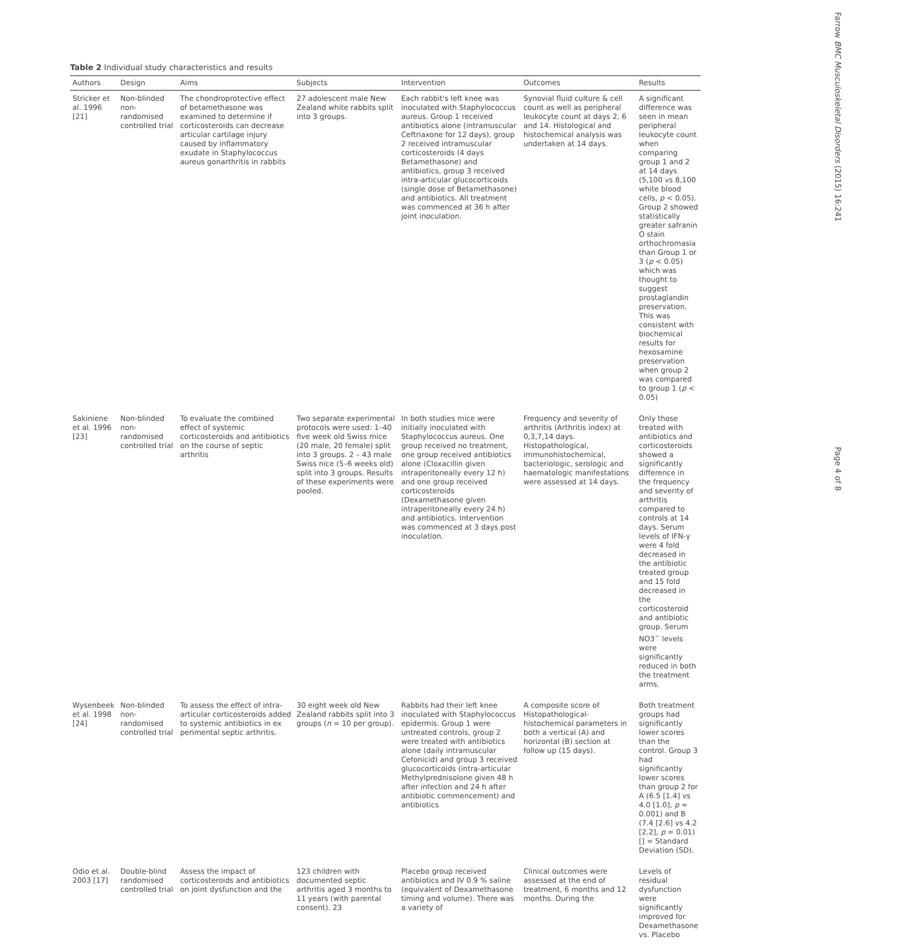Table 2 Individual study characteristics and results
| Authors | Design | Aims | Subjects | Intervention | Outcomes | Results |
| --- | --- | --- | --- | --- | --- | --- |
| Stricker et al. 1996 [21] | Non-blinded non-randomised controlled trial | The chondroprotective effect of betamethasone was examined to determine if corticosteroids can decrease articular cartilage injury caused by inflammatory exudate in Staphylococcus aureus gonarthritis in rabbits | 27 adolescent male New Zealand white rabbits split into 3 groups. | Each rabbit's left knee was inoculated with Staphylococcus aureus. Group 1 received antibiotics alone (intramuscular Ceftriaxone for 12 days), group 2 received intramuscular corticosteroids (4 days Betamethasone) and antibiotics, group 3 received intra-articular glucocorticoids (single dose of Betamethasone) and antibiotics. All treatment was commenced at 36 h after joint inoculation. | Synovial fluid culture & cell count as well as peripheral leukocyte count at days 2, 6 and 14. Histological and histochemical analysis was undertaken at 14 days. | A significant difference was seen in mean peripheral leukocyte count when comparing group 1 and 2 at 14 days (5,100 vs 8,100 white blood cells, p < 0.05). Group 2 showed statistically greater safranin O stain orthochromasia than Group 1 or 3 ( p < 0.05) which was thought to suggest prostaglandin preservation. This was consistent with biochemical results for hexosamine preservation when group 2 was compared to group 1 ( p < 0.05) |
| Sakiniene et al. 1996 [23] | Non-blinded non-randomised controlled trial | To evaluate the combined effect of systemic corticosteroids and antibiotics on the course of septic arthritis | Two separate experimental protocols were used: 1–40 five week old Swiss mice (20 male, 20 female) split into 3 groups. 2 – 43 male Swiss nice (5–6 weeks old) split into 3 groups. Results of these experiments were pooled. | In both studies mice were initially inoculated with Staphylococcus aureus. One group received no treatment, one group received antibiotics alone (Cloxacillin given intraperitoneally every 12 h) and one group received corticosteroids (Dexamethasone given intraperitoneally every 24 h) and antibiotics. Intervention was commenced at 3 days post inoculation. | Frequency and severity of arthritis (Arthritis index) at 0,3,7,14 days. Histopathological, immunohistochemical, bacteriologic, serologic and haematologic manifestations were assessed at 14 days. | Only those treated with antibiotics and corticosteroids showed a significantly difference in the frequency and severity of arthritis compared to controls at 14 days. Serum levels of IFN-γ were 4 fold decreased in the antibiotic treated group and 15 fold decreased in the corticosteroid and antibiotic group. Serum NO3<sup>−</sup> levels were significantly reduced in both the treatment arms. |
| Wysenbeek et al. 1998 [24] | Non-blinded non-randomised controlled trial | To assess the effect of intra-articular corticosteroids added to systemic antibiotics in ex perimental septic arthritis. | 30 eight week old New Zealand rabbits split into 3 groups ( n = 10 per group). | Rabbits had their left knee inoculated with Staphylococcus epidermis. Group 1 were untreated controls, group 2 were treated with antibiotics alone (daily intramuscular Cefonicid) and group 3 received glucocorticoids (intra-articular Methylprednisolone given 48 h after infection and 24 h after antibiotic commencement) and antibiotics | A composite score of Histopathological-histochemical parameters in both a vertical (A) and horizontal (B) section at follow up (15 days). | Both treatment groups had significantly lower scores than the control. Group 3 had significantly lower scores than group 2 for A (6.5 [1.4] vs 4.0 [1.0], p = 0.001) and B (7.4 [2.6] vs 4.2 [2.2], p = 0.01) [] = Standard Deviation (SD). |
| Odio et al. 2003 [17] | Double-blind randomised controlled trial | Assess the impact of corticosteroids and antibiotics on joint dysfunction and the | 123 children with documented septic arthritis aged 3 months to 11 years (with parental consent). 23 | Placebo group received antibiotics and IV 0.9 % saline (equivalent of Dexamethasone timing and volume). There was a variety of | Clinical outcomes were assessed at the end of treatment, 6 months and 12 months. During the | Levels of residual dysfunction were significantly improved for Dexamethasone vs. Placebo |
Farrow BMC Musculoskeletal Disorders (2015) 16:241
Page 4 of 8